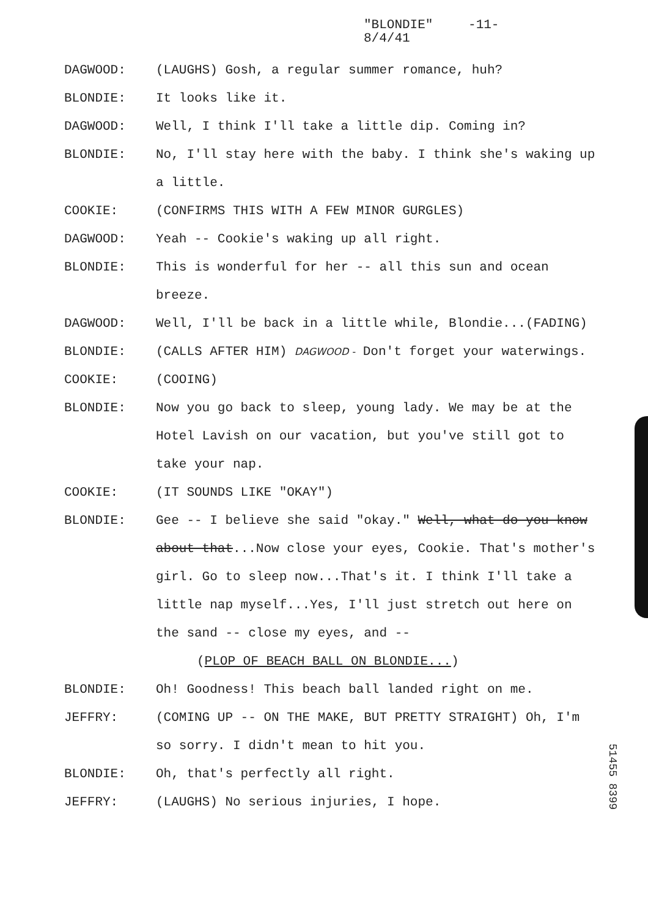"BLONDIE" -11-
8/4/41
DAGWOOD: (LAUGHS) Gosh, a regular summer romance, huh?
BLONDIE: It looks like it.
DAGWOOD: Well, I think I'll take a little dip. Coming in?
BLONDIE: No, I'll stay here with the baby. I think she's waking up a little.
COOKIE: (CONFIRMS THIS WITH A FEW MINOR GURGLES)
DAGWOOD: Yeah -- Cookie's waking up all right.
BLONDIE: This is wonderful for her -- all this sun and ocean breeze.
DAGWOOD: Well, I'll be back in a little while, Blondie...(FADING)
BLONDIE: (CALLS AFTER HIM) DAGWOOD - Don't forget your waterwings.
COOKIE: (COOING)
BLONDIE: Now you go back to sleep, young lady. We may be at the Hotel Lavish on our vacation, but you've still got to take your nap.
COOKIE: (IT SOUNDS LIKE "OKAY")
BLONDIE: Gee -- I believe she said "okay." Well, what do you know about that...Now close your eyes, Cookie. That's mother's girl. Go to sleep now...That's it. I think I'll take a little nap myself...Yes, I'll just stretch out here on the sand -- close my eyes, and --
(PLOP OF BEACH BALL ON BLONDIE...)
BLONDIE: Oh! Goodness! This beach ball landed right on me.
JEFFRY: (COMING UP -- ON THE MAKE, BUT PRETTY STRAIGHT) Oh, I'm so sorry. I didn't mean to hit you.
BLONDIE: Oh, that's perfectly all right.
JEFFRY: (LAUGHS) No serious injuries, I hope.
51455 8399